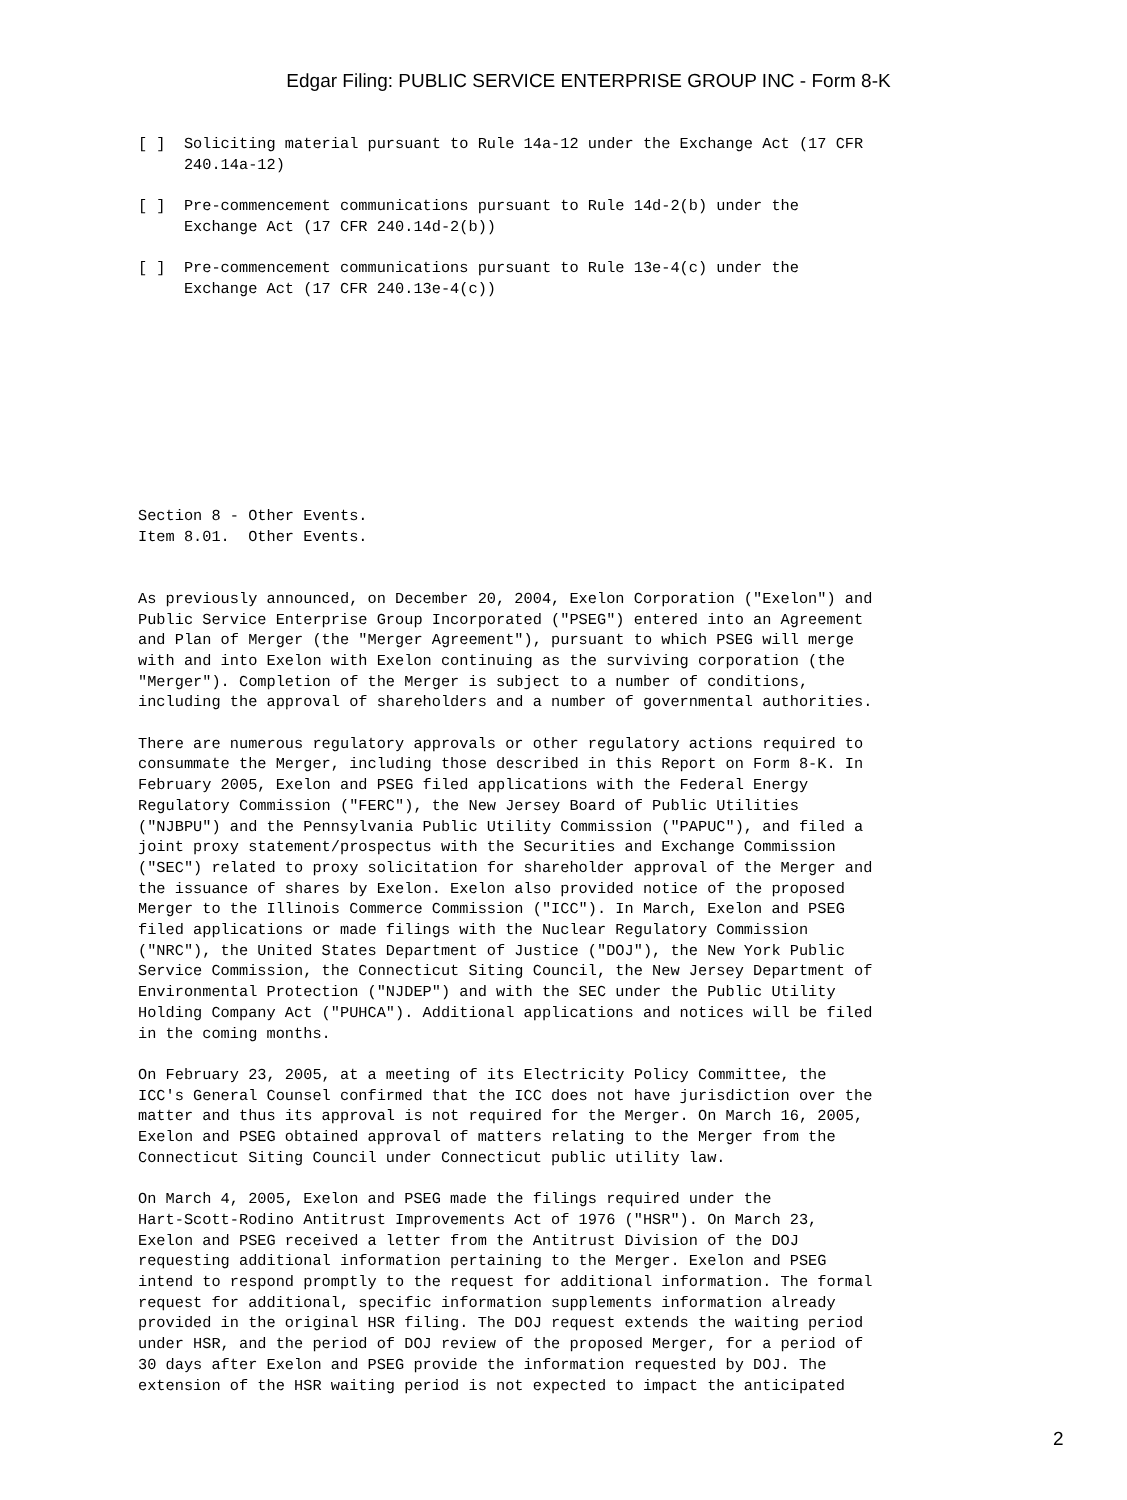Edgar Filing: PUBLIC SERVICE ENTERPRISE GROUP INC - Form 8-K
[ ]  Soliciting material pursuant to Rule 14a-12 under the Exchange Act (17 CFR
     240.14a-12)

[ ]  Pre-commencement communications pursuant to Rule 14d-2(b) under the
     Exchange Act (17 CFR 240.14d-2(b))

[ ]  Pre-commencement communications pursuant to Rule 13e-4(c) under the
     Exchange Act (17 CFR 240.13e-4(c))
Section 8 - Other Events.
Item 8.01.  Other Events.


As previously announced, on December 20, 2004, Exelon Corporation ("Exelon") and
Public Service Enterprise Group Incorporated ("PSEG") entered into an Agreement
and Plan of Merger (the "Merger Agreement"), pursuant to which PSEG will merge
with and into Exelon with Exelon continuing as the surviving corporation (the
"Merger"). Completion of the Merger is subject to a number of conditions,
including the approval of shareholders and a number of governmental authorities.

There are numerous regulatory approvals or other regulatory actions required to
consummate the Merger, including those described in this Report on Form 8-K. In
February 2005, Exelon and PSEG filed applications with the Federal Energy
Regulatory Commission ("FERC"), the New Jersey Board of Public Utilities
("NJBPU") and the Pennsylvania Public Utility Commission ("PAPUC"), and filed a
joint proxy statement/prospectus with the Securities and Exchange Commission
("SEC") related to proxy solicitation for shareholder approval of the Merger and
the issuance of shares by Exelon. Exelon also provided notice of the proposed
Merger to the Illinois Commerce Commission ("ICC"). In March, Exelon and PSEG
filed applications or made filings with the Nuclear Regulatory Commission
("NRC"), the United States Department of Justice ("DOJ"), the New York Public
Service Commission, the Connecticut Siting Council, the New Jersey Department of
Environmental Protection ("NJDEP") and with the SEC under the Public Utility
Holding Company Act ("PUHCA"). Additional applications and notices will be filed
in the coming months.

On February 23, 2005, at a meeting of its Electricity Policy Committee, the
ICC's General Counsel confirmed that the ICC does not have jurisdiction over the
matter and thus its approval is not required for the Merger. On March 16, 2005,
Exelon and PSEG obtained approval of matters relating to the Merger from the
Connecticut Siting Council under Connecticut public utility law.

On March 4, 2005, Exelon and PSEG made the filings required under the
Hart-Scott-Rodino Antitrust Improvements Act of 1976 ("HSR"). On March 23,
Exelon and PSEG received a letter from the Antitrust Division of the DOJ
requesting additional information pertaining to the Merger. Exelon and PSEG
intend to respond promptly to the request for additional information. The formal
request for additional, specific information supplements information already
provided in the original HSR filing. The DOJ request extends the waiting period
under HSR, and the period of DOJ review of the proposed Merger, for a period of
30 days after Exelon and PSEG provide the information requested by DOJ. The
extension of the HSR waiting period is not expected to impact the anticipated
2